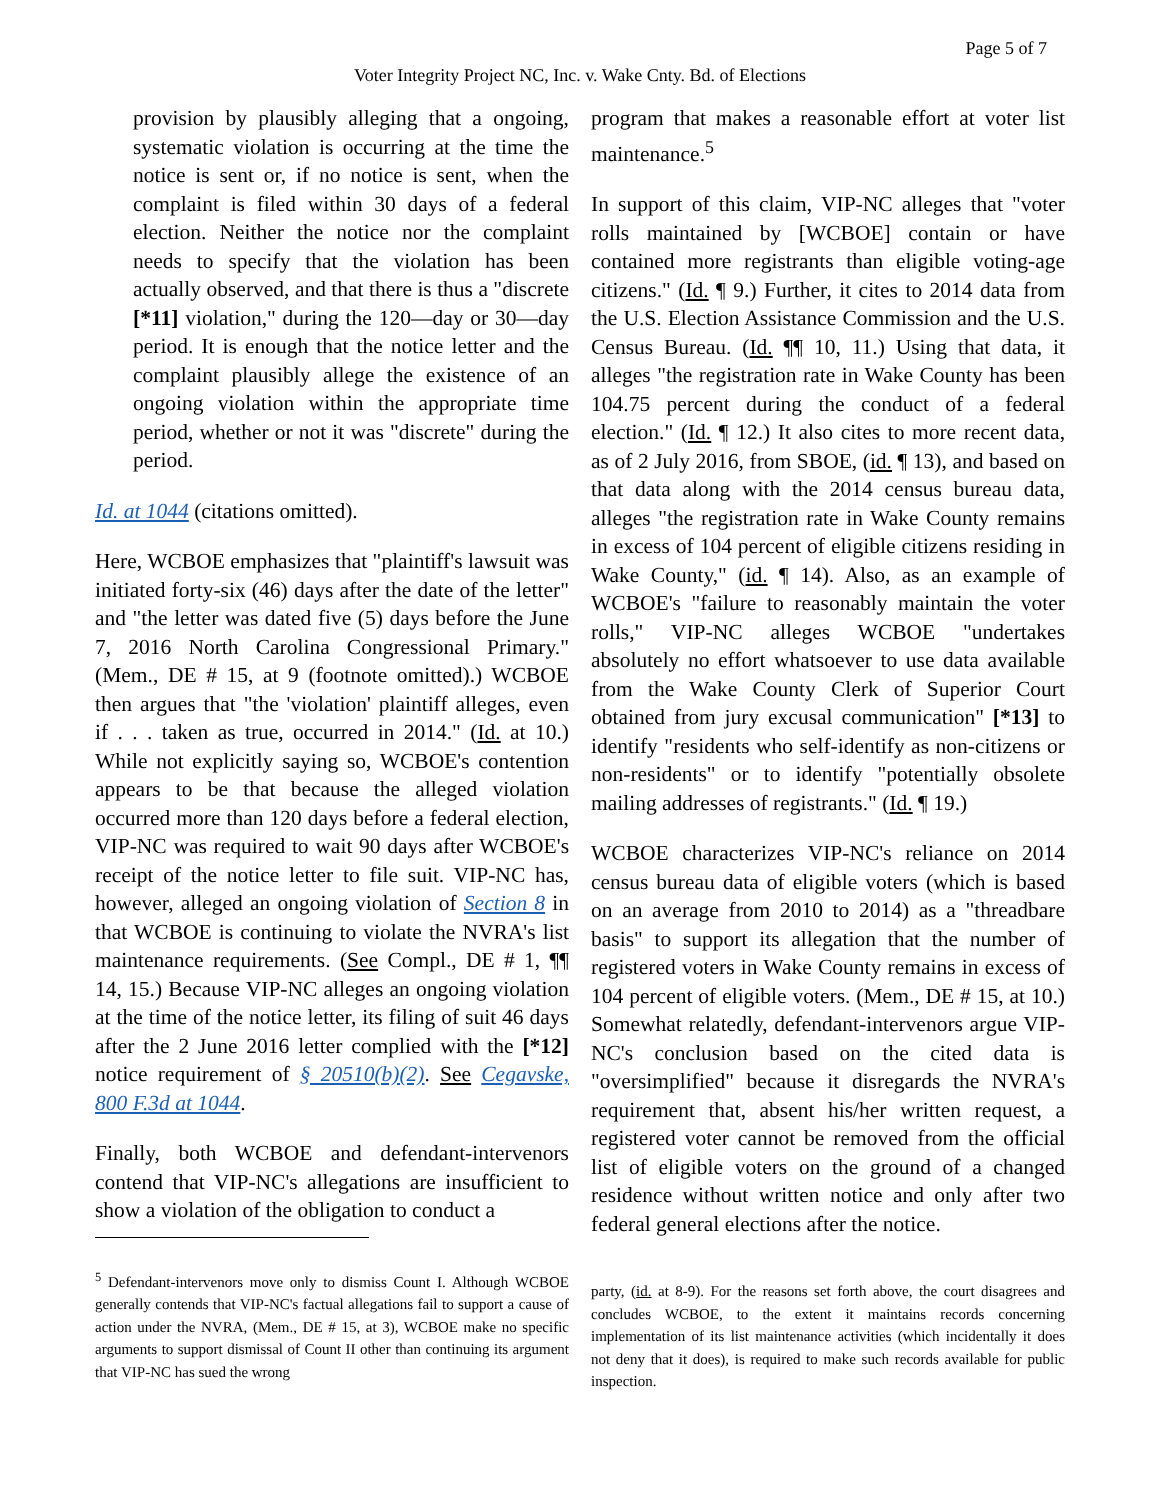Page 5 of 7
Voter Integrity Project NC, Inc. v. Wake Cnty. Bd. of Elections
provision by plausibly alleging that a ongoing, systematic violation is occurring at the time the notice is sent or, if no notice is sent, when the complaint is filed within 30 days of a federal election. Neither the notice nor the complaint needs to specify that the violation has been actually observed, and that there is thus a "discrete [*11] violation," during the 120—day or 30—day period. It is enough that the notice letter and the complaint plausibly allege the existence of an ongoing violation within the appropriate time period, whether or not it was "discrete" during the period.
Id. at 1044 (citations omitted).
Here, WCBOE emphasizes that "plaintiff's lawsuit was initiated forty-six (46) days after the date of the letter" and "the letter was dated five (5) days before the June 7, 2016 North Carolina Congressional Primary." (Mem., DE # 15, at 9 (footnote omitted).) WCBOE then argues that "the 'violation' plaintiff alleges, even if . . . taken as true, occurred in 2014." (Id. at 10.) While not explicitly saying so, WCBOE's contention appears to be that because the alleged violation occurred more than 120 days before a federal election, VIP-NC was required to wait 90 days after WCBOE's receipt of the notice letter to file suit. VIP-NC has, however, alleged an ongoing violation of Section 8 in that WCBOE is continuing to violate the NVRA's list maintenance requirements. (See Compl., DE # 1, ¶¶ 14, 15.) Because VIP-NC alleges an ongoing violation at the time of the notice letter, its filing of suit 46 days after the 2 June 2016 letter complied with the [*12] notice requirement of § 20510(b)(2). See Cegavske, 800 F.3d at 1044.
Finally, both WCBOE and defendant-intervenors contend that VIP-NC's allegations are insufficient to show a violation of the obligation to conduct a
<sup>5</sup> Defendant-intervenors move only to dismiss Count I. Although WCBOE generally contends that VIP-NC's factual allegations fail to support a cause of action under the NVRA, (Mem., DE # 15, at 3), WCBOE make no specific arguments to support dismissal of Count II other than continuing its argument that VIP-NC has sued the wrong
program that makes a reasonable effort at voter list maintenance.<sup>5</sup>
In support of this claim, VIP-NC alleges that "voter rolls maintained by [WCBOE] contain or have contained more registrants than eligible voting-age citizens." (Id. ¶ 9.) Further, it cites to 2014 data from the U.S. Election Assistance Commission and the U.S. Census Bureau. (Id. ¶¶ 10, 11.) Using that data, it alleges "the registration rate in Wake County has been 104.75 percent during the conduct of a federal election." (Id. ¶ 12.) It also cites to more recent data, as of 2 July 2016, from SBOE, (id. ¶ 13), and based on that data along with the 2014 census bureau data, alleges "the registration rate in Wake County remains in excess of 104 percent of eligible citizens residing in Wake County," (id. ¶ 14). Also, as an example of WCBOE's "failure to reasonably maintain the voter rolls," VIP-NC alleges WCBOE "undertakes absolutely no effort whatsoever to use data available from the Wake County Clerk of Superior Court obtained from jury excusal communication" [*13] to identify "residents who self-identify as non-citizens or non-residents" or to identify "potentially obsolete mailing addresses of registrants." (Id. ¶ 19.)
WCBOE characterizes VIP-NC's reliance on 2014 census bureau data of eligible voters (which is based on an average from 2010 to 2014) as a "threadbare basis" to support its allegation that the number of registered voters in Wake County remains in excess of 104 percent of eligible voters. (Mem., DE # 15, at 10.) Somewhat relatedly, defendant-intervenors argue VIP-NC's conclusion based on the cited data is "oversimplified" because it disregards the NVRA's requirement that, absent his/her written request, a registered voter cannot be removed from the official list of eligible voters on the ground of a changed residence without written notice and only after two federal general elections after the notice.
party, (id. at 8-9). For the reasons set forth above, the court disagrees and concludes WCBOE, to the extent it maintains records concerning implementation of its list maintenance activities (which incidentally it does not deny that it does), is required to make such records available for public inspection.